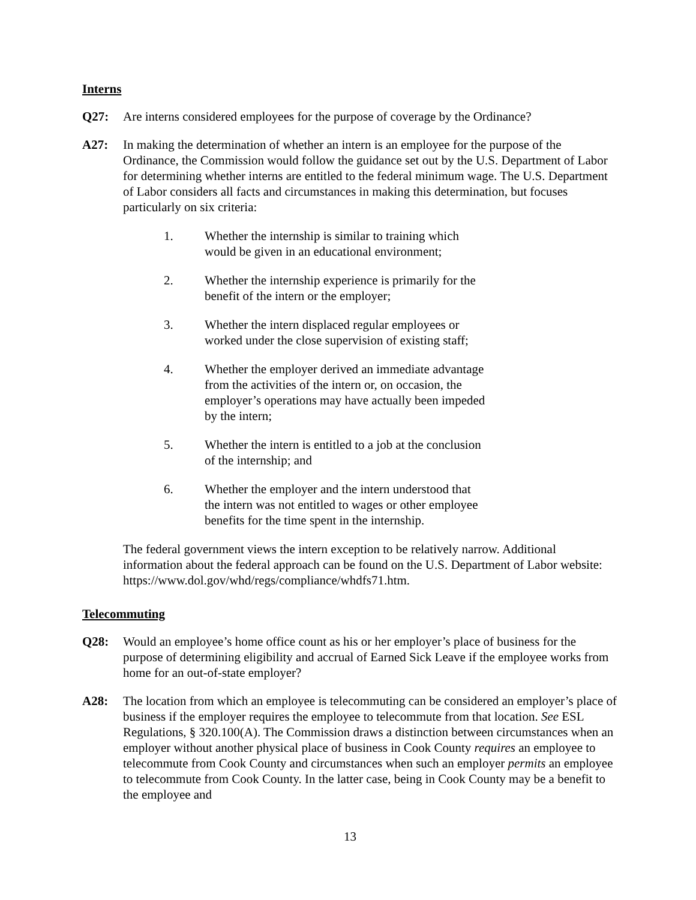Interns
Q27: Are interns considered employees for the purpose of coverage by the Ordinance?
A27: In making the determination of whether an intern is an employee for the purpose of the Ordinance, the Commission would follow the guidance set out by the U.S. Department of Labor for determining whether interns are entitled to the federal minimum wage. The U.S. Department of Labor considers all facts and circumstances in making this determination, but focuses particularly on six criteria:
1. Whether the internship is similar to training which would be given in an educational environment;
2. Whether the internship experience is primarily for the benefit of the intern or the employer;
3. Whether the intern displaced regular employees or worked under the close supervision of existing staff;
4. Whether the employer derived an immediate advantage from the activities of the intern or, on occasion, the employer’s operations may have actually been impeded by the intern;
5. Whether the intern is entitled to a job at the conclusion of the internship; and
6. Whether the employer and the intern understood that the intern was not entitled to wages or other employee benefits for the time spent in the internship.
The federal government views the intern exception to be relatively narrow. Additional information about the federal approach can be found on the U.S. Department of Labor website: https://www.dol.gov/whd/regs/compliance/whdfs71.htm.
Telecommuting
Q28: Would an employee’s home office count as his or her employer’s place of business for the purpose of determining eligibility and accrual of Earned Sick Leave if the employee works from home for an out-of-state employer?
A28: The location from which an employee is telecommuting can be considered an employer’s place of business if the employer requires the employee to telecommute from that location. See ESL Regulations, § 320.100(A). The Commission draws a distinction between circumstances when an employer without another physical place of business in Cook County requires an employee to telecommute from Cook County and circumstances when such an employer permits an employee to telecommute from Cook County. In the latter case, being in Cook County may be a benefit to the employee and
13